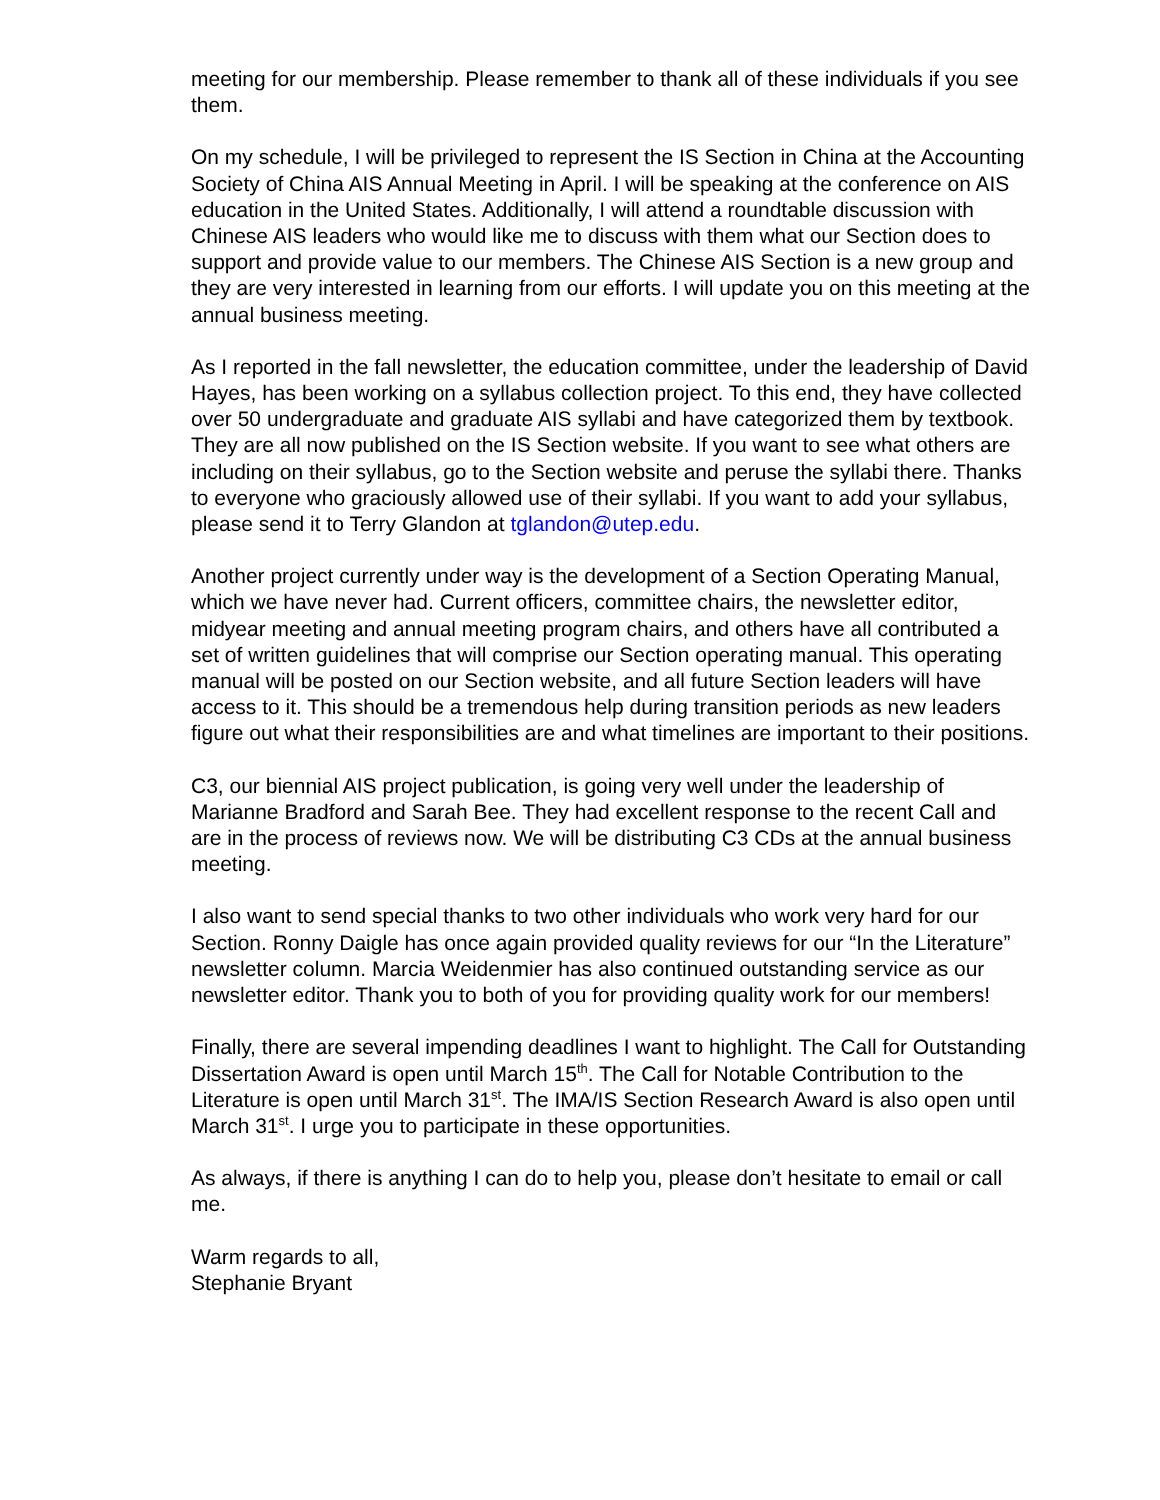meeting for our membership. Please remember to thank all of these individuals if you see them.
On my schedule, I will be privileged to represent the IS Section in China at the Accounting Society of China AIS Annual Meeting in April. I will be speaking at the conference on AIS education in the United States. Additionally, I will attend a roundtable discussion with Chinese AIS leaders who would like me to discuss with them what our Section does to support and provide value to our members. The Chinese AIS Section is a new group and they are very interested in learning from our efforts. I will update you on this meeting at the annual business meeting.
As I reported in the fall newsletter, the education committee, under the leadership of David Hayes, has been working on a syllabus collection project. To this end, they have collected over 50 undergraduate and graduate AIS syllabi and have categorized them by textbook. They are all now published on the IS Section website. If you want to see what others are including on their syllabus, go to the Section website and peruse the syllabi there. Thanks to everyone who graciously allowed use of their syllabi. If you want to add your syllabus, please send it to Terry Glandon at tglandon@utep.edu.
Another project currently under way is the development of a Section Operating Manual, which we have never had. Current officers, committee chairs, the newsletter editor, midyear meeting and annual meeting program chairs, and others have all contributed a set of written guidelines that will comprise our Section operating manual. This operating manual will be posted on our Section website, and all future Section leaders will have access to it. This should be a tremendous help during transition periods as new leaders figure out what their responsibilities are and what timelines are important to their positions.
C3, our biennial AIS project publication, is going very well under the leadership of Marianne Bradford and Sarah Bee. They had excellent response to the recent Call and are in the process of reviews now. We will be distributing C3 CDs at the annual business meeting.
I also want to send special thanks to two other individuals who work very hard for our Section. Ronny Daigle has once again provided quality reviews for our “In the Literature” newsletter column. Marcia Weidenmier has also continued outstanding service as our newsletter editor. Thank you to both of you for providing quality work for our members!
Finally, there are several impending deadlines I want to highlight. The Call for Outstanding Dissertation Award is open until March 15<sup>th</sup>. The Call for Notable Contribution to the Literature is open until March 31<sup>st</sup>. The IMA/IS Section Research Award is also open until March 31<sup>st</sup>. I urge you to participate in these opportunities.
As always, if there is anything I can do to help you, please don’t hesitate to email or call me.
Warm regards to all,
Stephanie Bryant